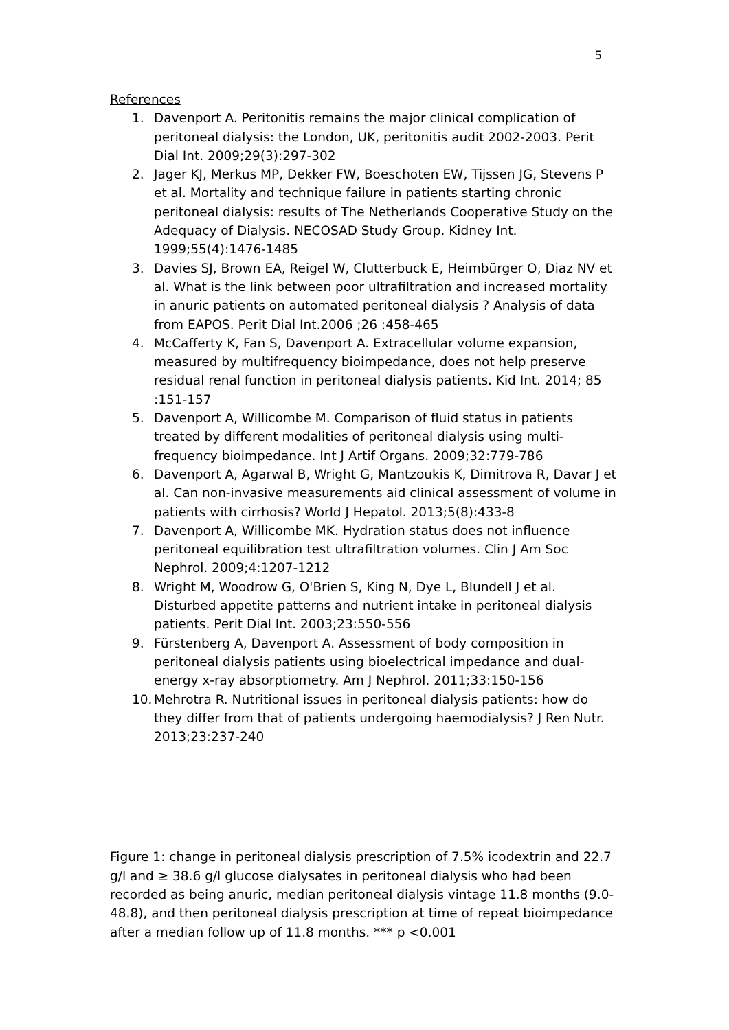5
References
1. Davenport A. Peritonitis remains the major clinical complication of peritoneal dialysis: the London, UK, peritonitis audit 2002-2003. Perit Dial Int. 2009;29(3):297-302
2. Jager KJ, Merkus MP, Dekker FW, Boeschoten EW, Tijssen JG, Stevens P et al. Mortality and technique failure in patients starting chronic peritoneal dialysis: results of The Netherlands Cooperative Study on the Adequacy of Dialysis. NECOSAD Study Group. Kidney Int. 1999;55(4):1476-1485
3. Davies SJ, Brown EA, Reigel W, Clutterbuck E, Heimbürger O, Diaz NV et al. What is the link between poor ultrafiltration and increased mortality in anuric patients on automated peritoneal dialysis ? Analysis of data from EAPOS. Perit Dial Int.2006 ;26 :458-465
4. McCafferty K, Fan S, Davenport A. Extracellular volume expansion, measured by multifrequency bioimpedance, does not help preserve residual renal function in peritoneal dialysis patients. Kid Int. 2014; 85 :151-157
5. Davenport A, Willicombe M. Comparison of fluid status in patients treated by different modalities of peritoneal dialysis using multi-frequency bioimpedance. Int J Artif Organs. 2009;32:779-786
6. Davenport A, Agarwal B, Wright G, Mantzoukis K, Dimitrova R, Davar J et al. Can non-invasive measurements aid clinical assessment of volume in patients with cirrhosis? World J Hepatol. 2013;5(8):433-8
7. Davenport A, Willicombe MK. Hydration status does not influence peritoneal equilibration test ultrafiltration volumes. Clin J Am Soc Nephrol. 2009;4:1207-1212
8. Wright M, Woodrow G, O'Brien S, King N, Dye L, Blundell J et al. Disturbed appetite patterns and nutrient intake in peritoneal dialysis patients. Perit Dial Int. 2003;23:550-556
9. Fürstenberg A, Davenport A. Assessment of body composition in peritoneal dialysis patients using bioelectrical impedance and dual-energy x-ray absorptiometry. Am J Nephrol. 2011;33:150-156
10. Mehrotra R. Nutritional issues in peritoneal dialysis patients: how do they differ from that of patients undergoing haemodialysis? J Ren Nutr. 2013;23:237-240
Figure 1: change in peritoneal dialysis prescription of 7.5% icodextrin and 22.7 g/l and ≥ 38.6 g/l glucose dialysates in peritoneal dialysis who had been recorded as being anuric, median peritoneal dialysis vintage 11.8 months (9.0-48.8), and then peritoneal dialysis prescription at time of repeat bioimpedance after a median follow up of 11.8 months. *** p <0.001